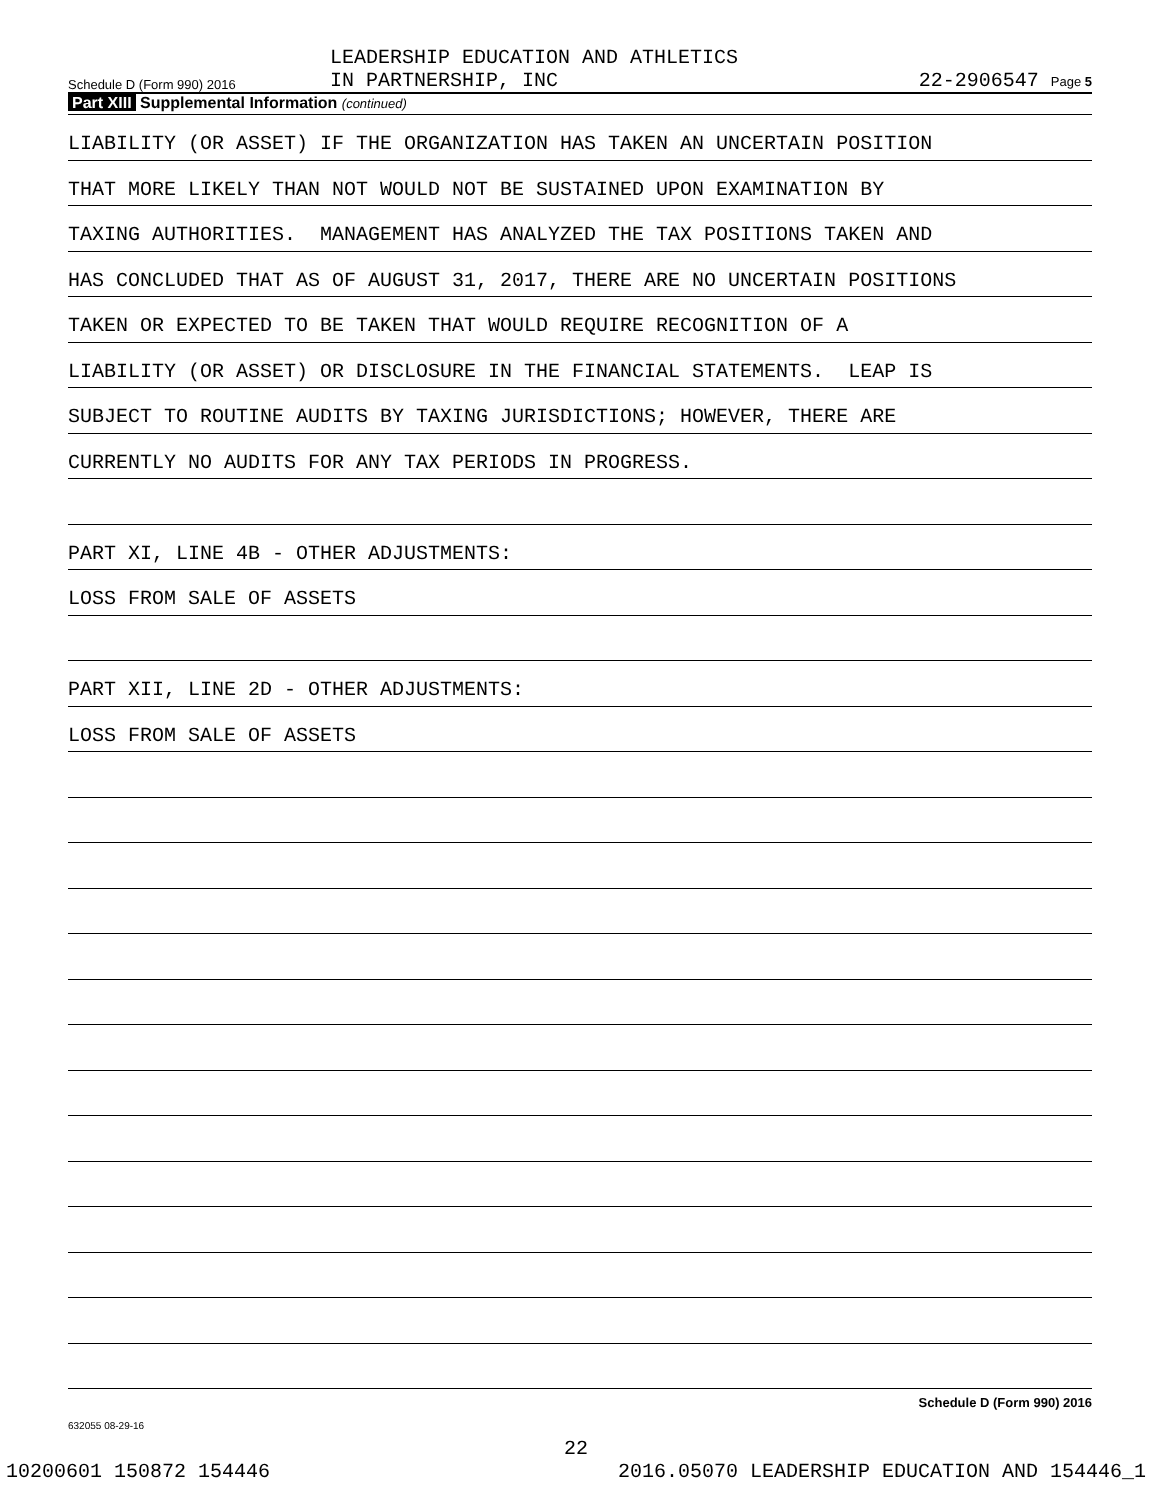Schedule D (Form 990) 2016
LEADERSHIP EDUCATION AND ATHLETICS
IN PARTNERSHIP, INC
22-2906547 Page 5
Part XIII Supplemental Information (continued)
LIABILITY (OR ASSET) IF THE ORGANIZATION HAS TAKEN AN UNCERTAIN POSITION
THAT MORE LIKELY THAN NOT WOULD NOT BE SUSTAINED UPON EXAMINATION BY
TAXING AUTHORITIES. MANAGEMENT HAS ANALYZED THE TAX POSITIONS TAKEN AND
HAS CONCLUDED THAT AS OF AUGUST 31, 2017, THERE ARE NO UNCERTAIN POSITIONS
TAKEN OR EXPECTED TO BE TAKEN THAT WOULD REQUIRE RECOGNITION OF A
LIABILITY (OR ASSET) OR DISCLOSURE IN THE FINANCIAL STATEMENTS. LEAP IS
SUBJECT TO ROUTINE AUDITS BY TAXING JURISDICTIONS; HOWEVER, THERE ARE
CURRENTLY NO AUDITS FOR ANY TAX PERIODS IN PROGRESS.
PART XI, LINE 4B - OTHER ADJUSTMENTS:
LOSS FROM SALE OF ASSETS
PART XII, LINE 2D - OTHER ADJUSTMENTS:
LOSS FROM SALE OF ASSETS
Schedule D (Form 990) 2016
632055 08-29-16
22
10200601 150872 154446 2016.05070 LEADERSHIP EDUCATION AND 154446_1